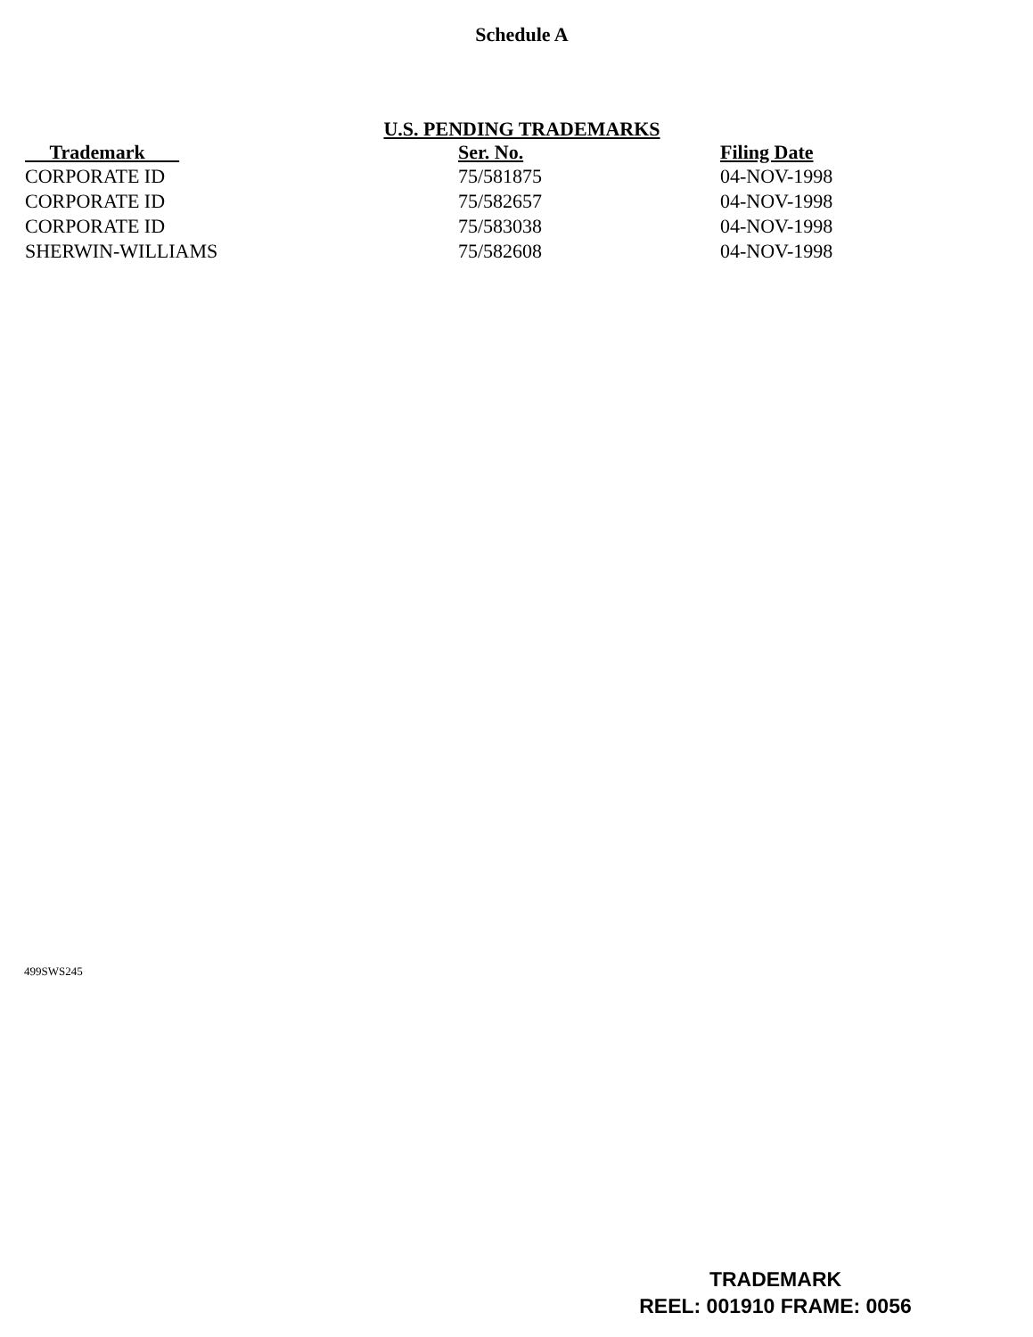Schedule A
U.S. PENDING TRADEMARKS
| Trademark | Ser. No. | Filing Date |
| --- | --- | --- |
| CORPORATE ID | 75/581875 | 04-NOV-1998 |
| CORPORATE ID | 75/582657 | 04-NOV-1998 |
| CORPORATE ID | 75/583038 | 04-NOV-1998 |
| SHERWIN-WILLIAMS | 75/582608 | 04-NOV-1998 |
499SWS245
TRADEMARK
REEL: 001910 FRAME: 0056